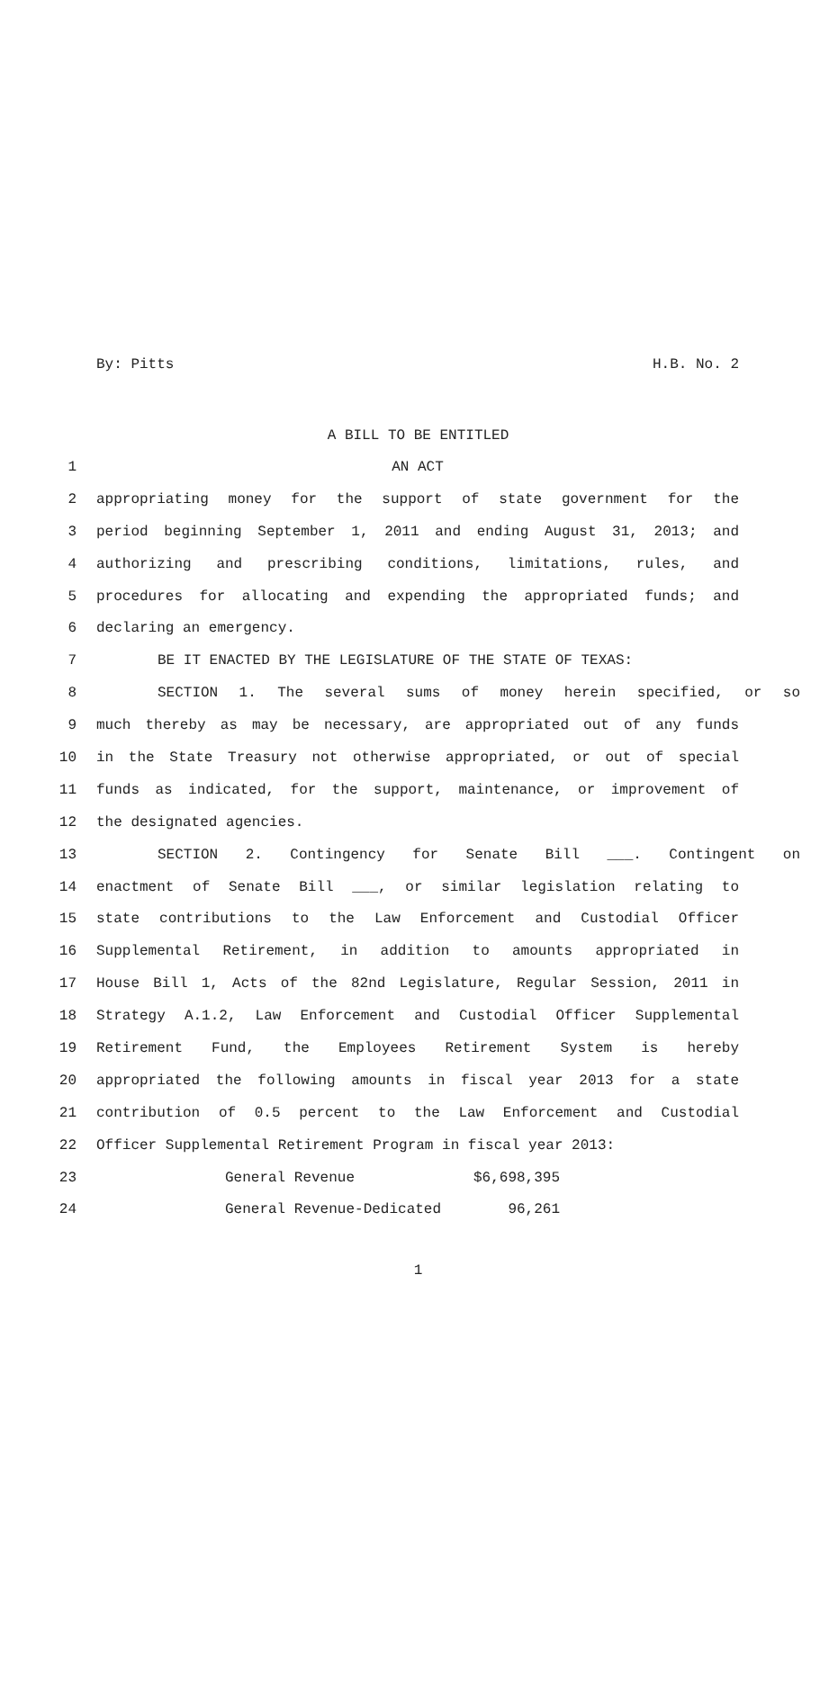By: Pitts H.B. No. 2
A BILL TO BE ENTITLED
1 AN ACT
2 appropriating money for the support of state government for the
3 period beginning September 1, 2011 and ending August 31, 2013; and
4 authorizing and prescribing conditions, limitations, rules, and
5 procedures for allocating and expending the appropriated funds; and
6 declaring an emergency.
7 BE IT ENACTED BY THE LEGISLATURE OF THE STATE OF TEXAS:
8 SECTION 1. The several sums of money herein specified, or so
9 much thereby as may be necessary, are appropriated out of any funds
10 in the State Treasury not otherwise appropriated, or out of special
11 funds as indicated, for the support, maintenance, or improvement of
12 the designated agencies.
13 SECTION 2. Contingency for Senate Bill ___. Contingent on
14 enactment of Senate Bill ___, or similar legislation relating to
15 state contributions to the Law Enforcement and Custodial Officer
16 Supplemental Retirement, in addition to amounts appropriated in
17 House Bill 1, Acts of the 82nd Legislature, Regular Session, 2011 in
18 Strategy A.1.2, Law Enforcement and Custodial Officer Supplemental
19 Retirement Fund, the Employees Retirement System is hereby
20 appropriated the following amounts in fiscal year 2013 for a state
21 contribution of 0.5 percent to the Law Enforcement and Custodial
22 Officer Supplemental Retirement Program in fiscal year 2013:
23 General Revenue $6,698,395
24 General Revenue-Dedicated 96,261
1